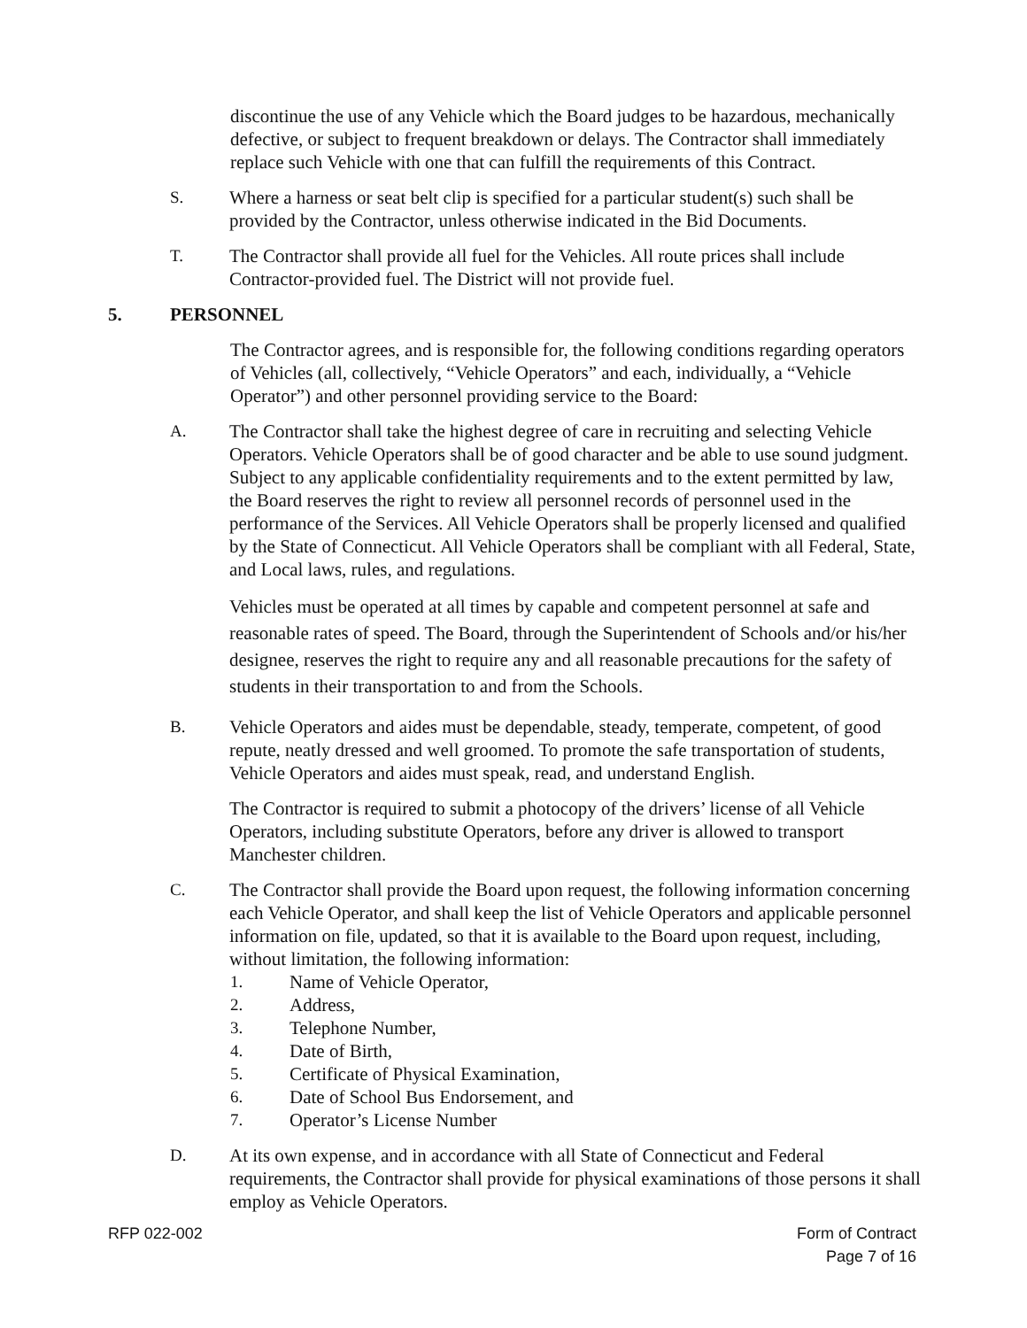discontinue the use of any Vehicle which the Board judges to be hazardous, mechanically defective, or subject to frequent breakdown or delays. The Contractor shall immediately replace such Vehicle with one that can fulfill the requirements of this Contract.
S. Where a harness or seat belt clip is specified for a particular student(s) such shall be provided by the Contractor, unless otherwise indicated in the Bid Documents.
T. The Contractor shall provide all fuel for the Vehicles. All route prices shall include Contractor-provided fuel. The District will not provide fuel.
5. PERSONNEL
The Contractor agrees, and is responsible for, the following conditions regarding operators of Vehicles (all, collectively, “Vehicle Operators” and each, individually, a “Vehicle Operator”) and other personnel providing service to the Board:
A. The Contractor shall take the highest degree of care in recruiting and selecting Vehicle Operators. Vehicle Operators shall be of good character and be able to use sound judgment. Subject to any applicable confidentiality requirements and to the extent permitted by law, the Board reserves the right to review all personnel records of personnel used in the performance of the Services. All Vehicle Operators shall be properly licensed and qualified by the State of Connecticut. All Vehicle Operators shall be compliant with all Federal, State, and Local laws, rules, and regulations.
Vehicles must be operated at all times by capable and competent personnel at safe and reasonable rates of speed. The Board, through the Superintendent of Schools and/or his/her designee, reserves the right to require any and all reasonable precautions for the safety of students in their transportation to and from the Schools.
B. Vehicle Operators and aides must be dependable, steady, temperate, competent, of good repute, neatly dressed and well groomed. To promote the safe transportation of students, Vehicle Operators and aides must speak, read, and understand English.
The Contractor is required to submit a photocopy of the drivers’ license of all Vehicle Operators, including substitute Operators, before any driver is allowed to transport Manchester children.
C. The Contractor shall provide the Board upon request, the following information concerning each Vehicle Operator, and shall keep the list of Vehicle Operators and applicable personnel information on file, updated, so that it is available to the Board upon request, including, without limitation, the following information:
1. Name of Vehicle Operator,
2. Address,
3. Telephone Number,
4. Date of Birth,
5. Certificate of Physical Examination,
6. Date of School Bus Endorsement, and
7. Operator’s License Number
D. At its own expense, and in accordance with all State of Connecticut and Federal requirements, the Contractor shall provide for physical examinations of those persons it shall employ as Vehicle Operators.
RFP 022-002 Form of Contract
Page 7 of 16